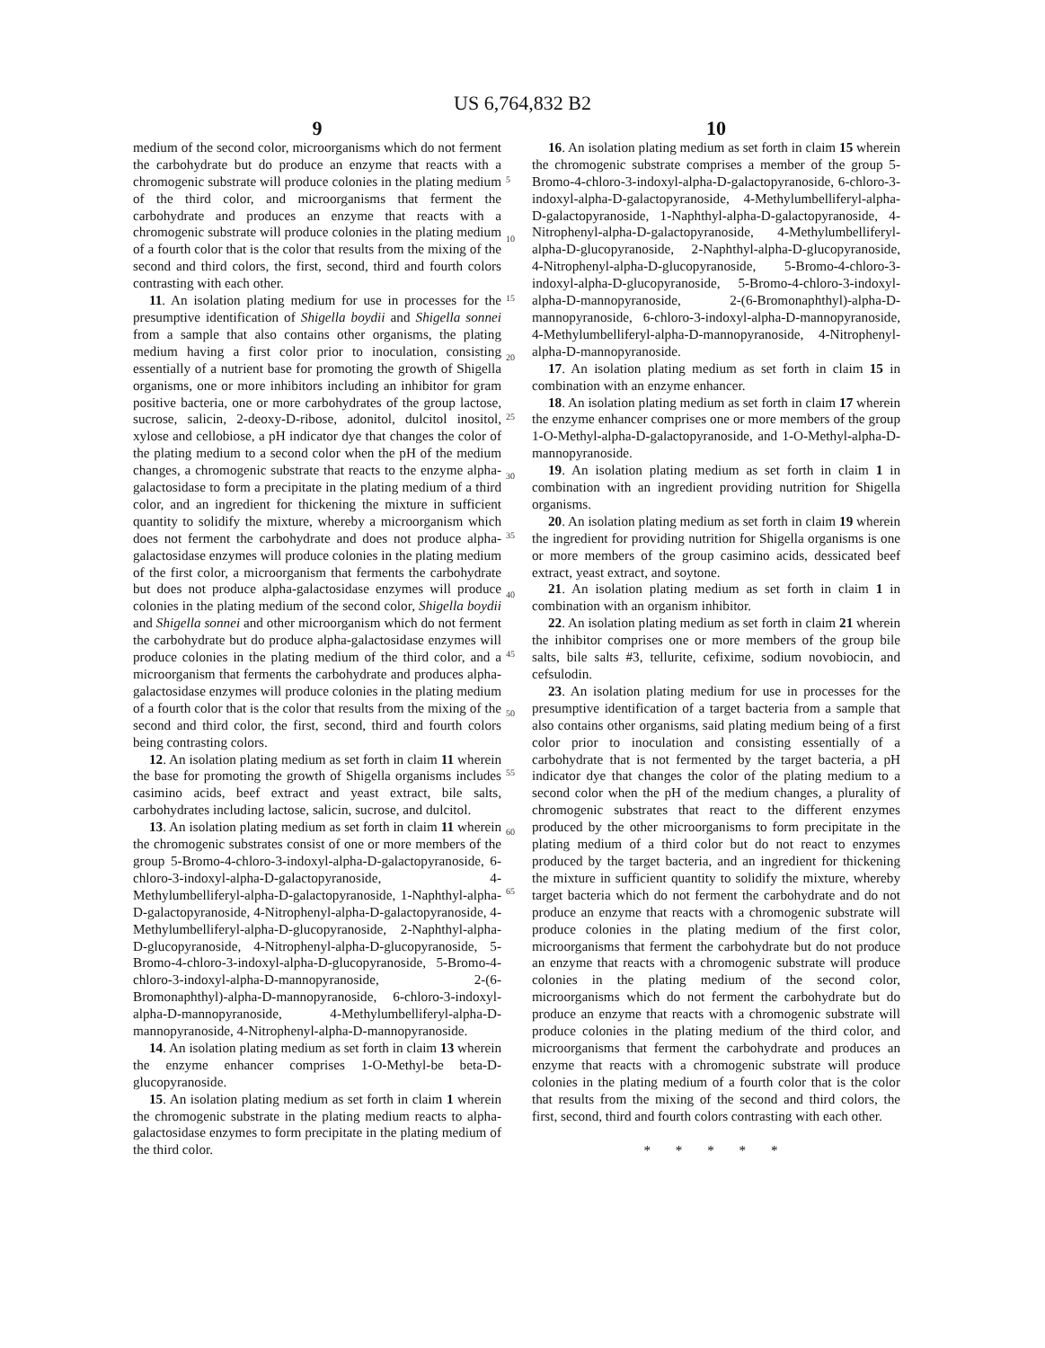US 6,764,832 B2
9
medium of the second color, microorganisms which do not ferment the carbohydrate but do produce an enzyme that reacts with a chromogenic substrate will produce colonies in the plating medium of the third color, and microorganisms that ferment the carbohydrate and produces an enzyme that reacts with a chromogenic substrate will produce colonies in the plating medium of a fourth color that is the color that results from the mixing of the second and third colors, the first, second, third and fourth colors contrasting with each other.
11. An isolation plating medium for use in processes for the presumptive identification of Shigella boydii and Shigella sonnei from a sample that also contains other organisms, the plating medium having a first color prior to inoculation, consisting essentially of a nutrient base for promoting the growth of Shigella organisms, one or more inhibitors including an inhibitor for gram positive bacteria, one or more carbohydrates of the group lactose, sucrose, salicin, 2-deoxy-D-ribose, adonitol, dulcitol inositol, xylose and cellobiose, a pH indicator dye that changes the color of the plating medium to a second color when the pH of the medium changes, a chromogenic substrate that reacts to the enzyme alpha-galactosidase to form a precipitate in the plating medium of a third color, and an ingredient for thickening the mixture in sufficient quantity to solidify the mixture, whereby a microorganism which does not ferment the carbohydrate and does not produce alpha-galactosidase enzymes will produce colonies in the plating medium of the first color, a microorganism that ferments the carbohydrate but does not produce alpha-galactosidase enzymes will produce colonies in the plating medium of the second color, Shigella boydii and Shigella sonnei and other microorganism which do not ferment the carbohydrate but do produce alpha-galactosidase enzymes will produce colonies in the plating medium of the third color, and a microorganism that ferments the carbohydrate and produces alpha-galactosidase enzymes will produce colonies in the plating medium of a fourth color that is the color that results from the mixing of the second and third color, the first, second, third and fourth colors being contrasting colors.
12. An isolation plating medium as set forth in claim 11 wherein the base for promoting the growth of Shigella organisms includes casimino acids, beef extract and yeast extract, bile salts, carbohydrates including lactose, salicin, sucrose, and dulcitol.
13. An isolation plating medium as set forth in claim 11 wherein the chromogenic substrates consist of one or more members of the group 5-Bromo-4-chloro-3-indoxyl-alpha-D-galactopyranoside, 6-chloro-3-indoxyl-alpha-D-galactopyranoside, 4-Methylumbelliferyl-alpha-D-galactopyranoside, 1-Naphthyl-alpha-D-galactopyranoside, 4-Nitrophenyl-alpha-D-galactopyranoside, 4-Methylumbelliferyl-alpha-D-glucopyranoside, 2-Naphthyl-alpha-D-glucopyranoside, 4-Nitrophenyl-alpha-D-glucopyranoside, 5-Bromo-4-chloro-3-indoxyl-alpha-D-glucopyranoside, 5-Bromo-4-chloro-3-indoxyl-alpha-D-mannopyranoside, 2-(6-Bromonaphthyl)-alpha-D-mannopyranoside, 6-chloro-3-indoxyl-alpha-D-mannopyranoside, 4-Methylumbelliferyl-alpha-D-mannopyranoside, 4-Nitrophenyl-alpha-D-mannopyranoside.
14. An isolation plating medium as set forth in claim 13 wherein the enzyme enhancer comprises 1-O-Methyl-be beta-D-glucopyranoside.
15. An isolation plating medium as set forth in claim 1 wherein the chromogenic substrate in the plating medium reacts to alpha-galactosidase enzymes to form precipitate in the plating medium of the third color.
5
10
15
20
25
30
35
40
45
50
55
60
65
10
16. An isolation plating medium as set forth in claim 15 wherein the chromogenic substrate comprises a member of the group 5-Bromo-4-chloro-3-indoxyl-alpha-D-galactopyranoside, 6-chloro-3-indoxyl-alpha-D-galactopyranoside, 4-Methylumbelliferyl-alpha-D-galactopyranoside, 1-Naphthyl-alpha-D-galactopyranoside, 4-Nitrophenyl-alpha-D-galactopyranoside, 4-Methylumbelliferyl-alpha-D-glucopyranoside, 2-Naphthyl-alpha-D-glucopyranoside, 4-Nitrophenyl-alpha-D-glucopyranoside, 5-Bromo-4-chloro-3-indoxyl-alpha-D-glucopyranoside, 5-Bromo-4-chloro-3-indoxyl-alpha-D-mannopyranoside, 2-(6-Bromonaphthyl)-alpha-D-mannopyranoside, 6-chloro-3-indoxyl-alpha-D-mannopyranoside, 4-Methylumbelliferyl-alpha-D-mannopyranoside, 4-Nitrophenyl-alpha-D-mannopyranoside.
17. An isolation plating medium as set forth in claim 15 in combination with an enzyme enhancer.
18. An isolation plating medium as set forth in claim 17 wherein the enzyme enhancer comprises one or more members of the group 1-O-Methyl-alpha-D-galactopyranoside, and 1-O-Methyl-alpha-D-mannopyranoside.
19. An isolation plating medium as set forth in claim 1 in combination with an ingredient providing nutrition for Shigella organisms.
20. An isolation plating medium as set forth in claim 19 wherein the ingredient for providing nutrition for Shigella organisms is one or more members of the group casimino acids, dessicated beef extract, yeast extract, and soytone.
21. An isolation plating medium as set forth in claim 1 in combination with an organism inhibitor.
22. An isolation plating medium as set forth in claim 21 wherein the inhibitor comprises one or more members of the group bile salts, bile salts #3, tellurite, cefixime, sodium novobiocin, and cefsulodin.
23. An isolation plating medium for use in processes for the presumptive identification of a target bacteria from a sample that also contains other organisms, said plating medium being of a first color prior to inoculation and consisting essentially of a carbohydrate that is not fermented by the target bacteria, a pH indicator dye that changes the color of the plating medium to a second color when the pH of the medium changes, a plurality of chromogenic substrates that react to the different enzymes produced by the other microorganisms to form precipitate in the plating medium of a third color but do not react to enzymes produced by the target bacteria, and an ingredient for thickening the mixture in sufficient quantity to solidify the mixture, whereby target bacteria which do not ferment the carbohydrate and do not produce an enzyme that reacts with a chromogenic substrate will produce colonies in the plating medium of the first color, microorganisms that ferment the carbohydrate but do not produce an enzyme that reacts with a chromogenic substrate will produce colonies in the plating medium of the second color, microorganisms which do not ferment the carbohydrate but do produce an enzyme that reacts with a chromogenic substrate will produce colonies in the plating medium of the third color, and microorganisms that ferment the carbohydrate and produces an enzyme that reacts with a chromogenic substrate will produce colonies in the plating medium of a fourth color that is the color that results from the mixing of the second and third colors, the first, second, third and fourth colors contrasting with each other.
* * * * *